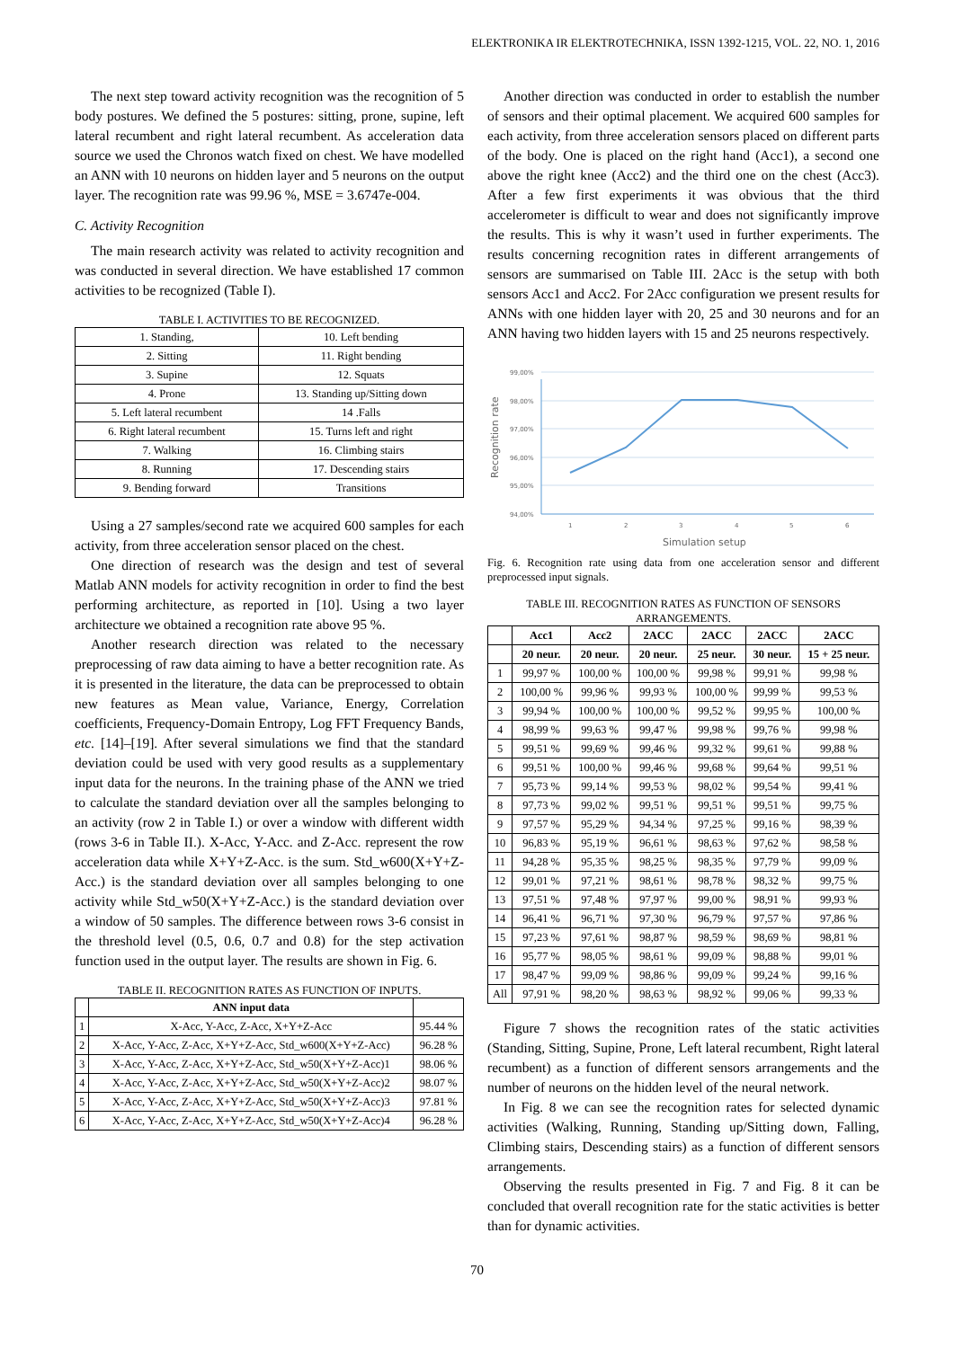ELEKTRONIKA IR ELEKTROTECHNIKA, ISSN 1392-1215, VOL. 22, NO. 1, 2016
The next step toward activity recognition was the recognition of 5 body postures. We defined the 5 postures: sitting, prone, supine, left lateral recumbent and right lateral recumbent. As acceleration data source we used the Chronos watch fixed on chest. We have modelled an ANN with 10 neurons on hidden layer and 5 neurons on the output layer. The recognition rate was 99.96 %, MSE = 3.6747e-004.
C. Activity Recognition
The main research activity was related to activity recognition and was conducted in several direction. We have established 17 common activities to be recognized (Table I).
TABLE I. ACTIVITIES TO BE RECOGNIZED.
| 1. Standing, | 10. Left bending |
| 2. Sitting | 11. Right bending |
| 3. Supine | 12. Squats |
| 4. Prone | 13. Standing up/Sitting down |
| 5. Left lateral recumbent | 14 .Falls |
| 6. Right lateral recumbent | 15. Turns left and right |
| 7. Walking | 16. Climbing stairs |
| 8. Running | 17. Descending stairs |
| 9. Bending forward | Transitions |
Using a 27 samples/second rate we acquired 600 samples for each activity, from three acceleration sensor placed on the chest.
One direction of research was the design and test of several Matlab ANN models for activity recognition in order to find the best performing architecture, as reported in [10]. Using a two layer architecture we obtained a recognition rate above 95 %.
Another research direction was related to the necessary preprocessing of raw data aiming to have a better recognition rate. As it is presented in the literature, the data can be preprocessed to obtain new features as Mean value, Variance, Energy, Correlation coefficients, Frequency-Domain Entropy, Log FFT Frequency Bands, etc. [14]–[19]. After several simulations we find that the standard deviation could be used with very good results as a supplementary input data for the neurons. In the training phase of the ANN we tried to calculate the standard deviation over all the samples belonging to an activity (row 2 in Table I.) or over a window with different width (rows 3-6 in Table II.). X-Acc, Y-Acc. and Z-Acc. represent the row acceleration data while X+Y+Z-Acc. is the sum. Std_w600(X+Y+Z-Acc.) is the standard deviation over all samples belonging to one activity while Std_w50(X+Y+Z-Acc.) is the standard deviation over a window of 50 samples. The difference between rows 3-6 consist in the threshold level (0.5, 0.6, 0.7 and 0.8) for the step activation function used in the output layer. The results are shown in Fig. 6.
TABLE II. RECOGNITION RATES AS FUNCTION OF INPUTS.
| | ANN input data | |
| --- | --- | --- |
| 1 | X-Acc, Y-Acc, Z-Acc, X+Y+Z-Acc | 95.44 % |
| 2 | X-Acc, Y-Acc, Z-Acc, X+Y+Z-Acc, Std_w600(X+Y+Z-Acc) | 96.28 % |
| 3 | X-Acc, Y-Acc, Z-Acc, X+Y+Z-Acc, Std_w50(X+Y+Z-Acc)1 | 98.06 % |
| 4 | X-Acc, Y-Acc, Z-Acc, X+Y+Z-Acc, Std_w50(X+Y+Z-Acc)2 | 98.07 % |
| 5 | X-Acc, Y-Acc, Z-Acc, X+Y+Z-Acc, Std_w50(X+Y+Z-Acc)3 | 97.81 % |
| 6 | X-Acc, Y-Acc, Z-Acc, X+Y+Z-Acc, Std_w50(X+Y+Z-Acc)4 | 96.28 % |
Another direction was conducted in order to establish the number of sensors and their optimal placement. We acquired 600 samples for each activity, from three acceleration sensors placed on different parts of the body. One is placed on the right hand (Acc1), a second one above the right knee (Acc2) and the third one on the chest (Acc3). After a few first experiments it was obvious that the third accelerometer is difficult to wear and does not significantly improve the results. This is why it wasn’t used in further experiments. The results concerning recognition rates in different arrangements of sensors are summarised on Table III. 2Acc is the setup with both sensors Acc1 and Acc2. For 2Acc configuration we present results for ANNs with one hidden layer with 20, 25 and 30 neurons and for an ANN having two hidden layers with 15 and 25 neurons respectively.
99,00%
98,00%
97,00%
96,00%
95,00%
94,00%
1
2
3
4
5
6
Recognition rate
Simulation setup
Fig. 6. Recognition rate using data from one acceleration sensor and different preprocessed input signals.
TABLE III. RECOGNITION RATES AS FUNCTION OF SENSORS ARRANGEMENTS.
| | Acc1 | Acc2 | 2ACC | 2ACC | 2ACC | 2ACC |
| --- | --- | --- | --- | --- | --- | --- |
| | 20 neur. | 20 neur. | 20 neur. | 25 neur. | 30 neur. | 15 + 25 neur. |
| 1 | 99,97 % | 100,00 % | 100,00 % | 99,98 % | 99,91 % | 99,98 % |
| 2 | 100,00 % | 99,96 % | 99,93 % | 100,00 % | 99,99 % | 99,53 % |
| 3 | 99,94 % | 100,00 % | 100,00 % | 99,52 % | 99,95 % | 100,00 % |
| 4 | 98,99 % | 99,63 % | 99,47 % | 99,98 % | 99,76 % | 99,98 % |
| 5 | 99,51 % | 99,69 % | 99,46 % | 99,32 % | 99,61 % | 99,88 % |
| 6 | 99,51 % | 100,00 % | 99,46 % | 99,68 % | 99,64 % | 99,51 % |
| 7 | 95,73 % | 99,14 % | 99,53 % | 98,02 % | 99,54 % | 99,41 % |
| 8 | 97,73 % | 99,02 % | 99,51 % | 99,51 % | 99,51 % | 99,75 % |
| 9 | 97,57 % | 95,29 % | 94,34 % | 97,25 % | 99,16 % | 98,39 % |
| 10 | 96,83 % | 95,19 % | 96,61 % | 98,63 % | 97,62 % | 98,58 % |
| 11 | 94,28 % | 95,35 % | 98,25 % | 98,35 % | 97,79 % | 99,09 % |
| 12 | 99,01 % | 97,21 % | 98,61 % | 98,78 % | 98,32 % | 99,75 % |
| 13 | 97,51 % | 97,48 % | 97,97 % | 99,00 % | 98,91 % | 99,93 % |
| 14 | 96,41 % | 96,71 % | 97,30 % | 96,79 % | 97,57 % | 97,86 % |
| 15 | 97,23 % | 97,61 % | 98,87 % | 98,59 % | 98,69 % | 98,81 % |
| 16 | 95,77 % | 98,05 % | 98,61 % | 99,09 % | 98,88 % | 99,01 % |
| 17 | 98,47 % | 99,09 % | 98,86 % | 99,09 % | 99,24 % | 99,16 % |
| All | 97,91 % | 98,20 % | 98,63 % | 98,92 % | 99,06 % | 99,33 % |
Figure 7 shows the recognition rates of the static activities (Standing, Sitting, Supine, Prone, Left lateral recumbent, Right lateral recumbent) as a function of different sensors arrangements and the number of neurons on the hidden level of the neural network.
In Fig. 8 we can see the recognition rates for selected dynamic activities (Walking, Running, Standing up/Sitting down, Falling, Climbing stairs, Descending stairs) as a function of different sensors arrangements.
Observing the results presented in Fig. 7 and Fig. 8 it can be concluded that overall recognition rate for the static activities is better than for dynamic activities.
70